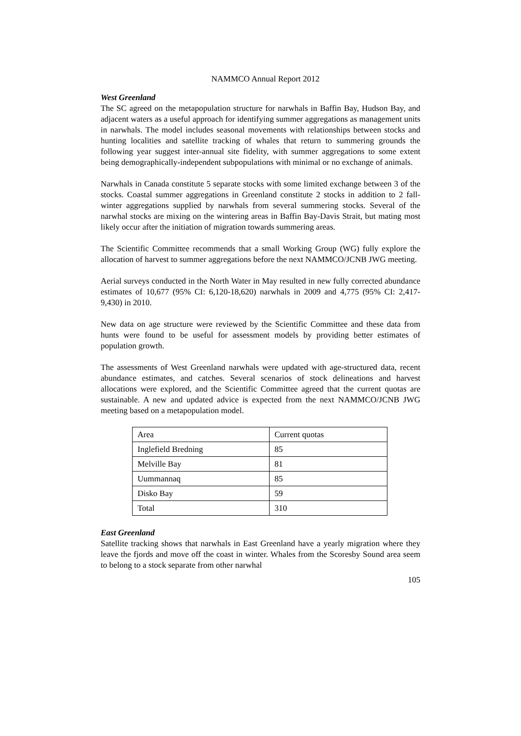NAMMCO Annual Report 2012
West Greenland
The SC agreed on the metapopulation structure for narwhals in Baffin Bay, Hudson Bay, and adjacent waters as a useful approach for identifying summer aggregations as management units in narwhals. The model includes seasonal movements with relationships between stocks and hunting localities and satellite tracking of whales that return to summering grounds the following year suggest inter-annual site fidelity, with summer aggregations to some extent being demographically-independent subpopulations with minimal or no exchange of animals.
Narwhals in Canada constitute 5 separate stocks with some limited exchange between 3 of the stocks. Coastal summer aggregations in Greenland constitute 2 stocks in addition to 2 fall-winter aggregations supplied by narwhals from several summering stocks. Several of the narwhal stocks are mixing on the wintering areas in Baffin Bay-Davis Strait, but mating most likely occur after the initiation of migration towards summering areas.
The Scientific Committee recommends that a small Working Group (WG) fully explore the allocation of harvest to summer aggregations before the next NAMMCO/JCNB JWG meeting.
Aerial surveys conducted in the North Water in May resulted in new fully corrected abundance estimates of 10,677 (95% CI: 6,120-18,620) narwhals in 2009 and 4,775 (95% CI: 2,417-9,430) in 2010.
New data on age structure were reviewed by the Scientific Committee and these data from hunts were found to be useful for assessment models by providing better estimates of population growth.
The assessments of West Greenland narwhals were updated with age-structured data, recent abundance estimates, and catches. Several scenarios of stock delineations and harvest allocations were explored, and the Scientific Committee agreed that the current quotas are sustainable. A new and updated advice is expected from the next NAMMCO/JCNB JWG meeting based on a metapopulation model.
| Area | Current quotas |
| Inglefield Bredning | 85 |
| Melville Bay | 81 |
| Uummannaq | 85 |
| Disko Bay | 59 |
| Total | 310 |
East Greenland
Satellite tracking shows that narwhals in East Greenland have a yearly migration where they leave the fjords and move off the coast in winter. Whales from the Scoresby Sound area seem to belong to a stock separate from other narwhal
105